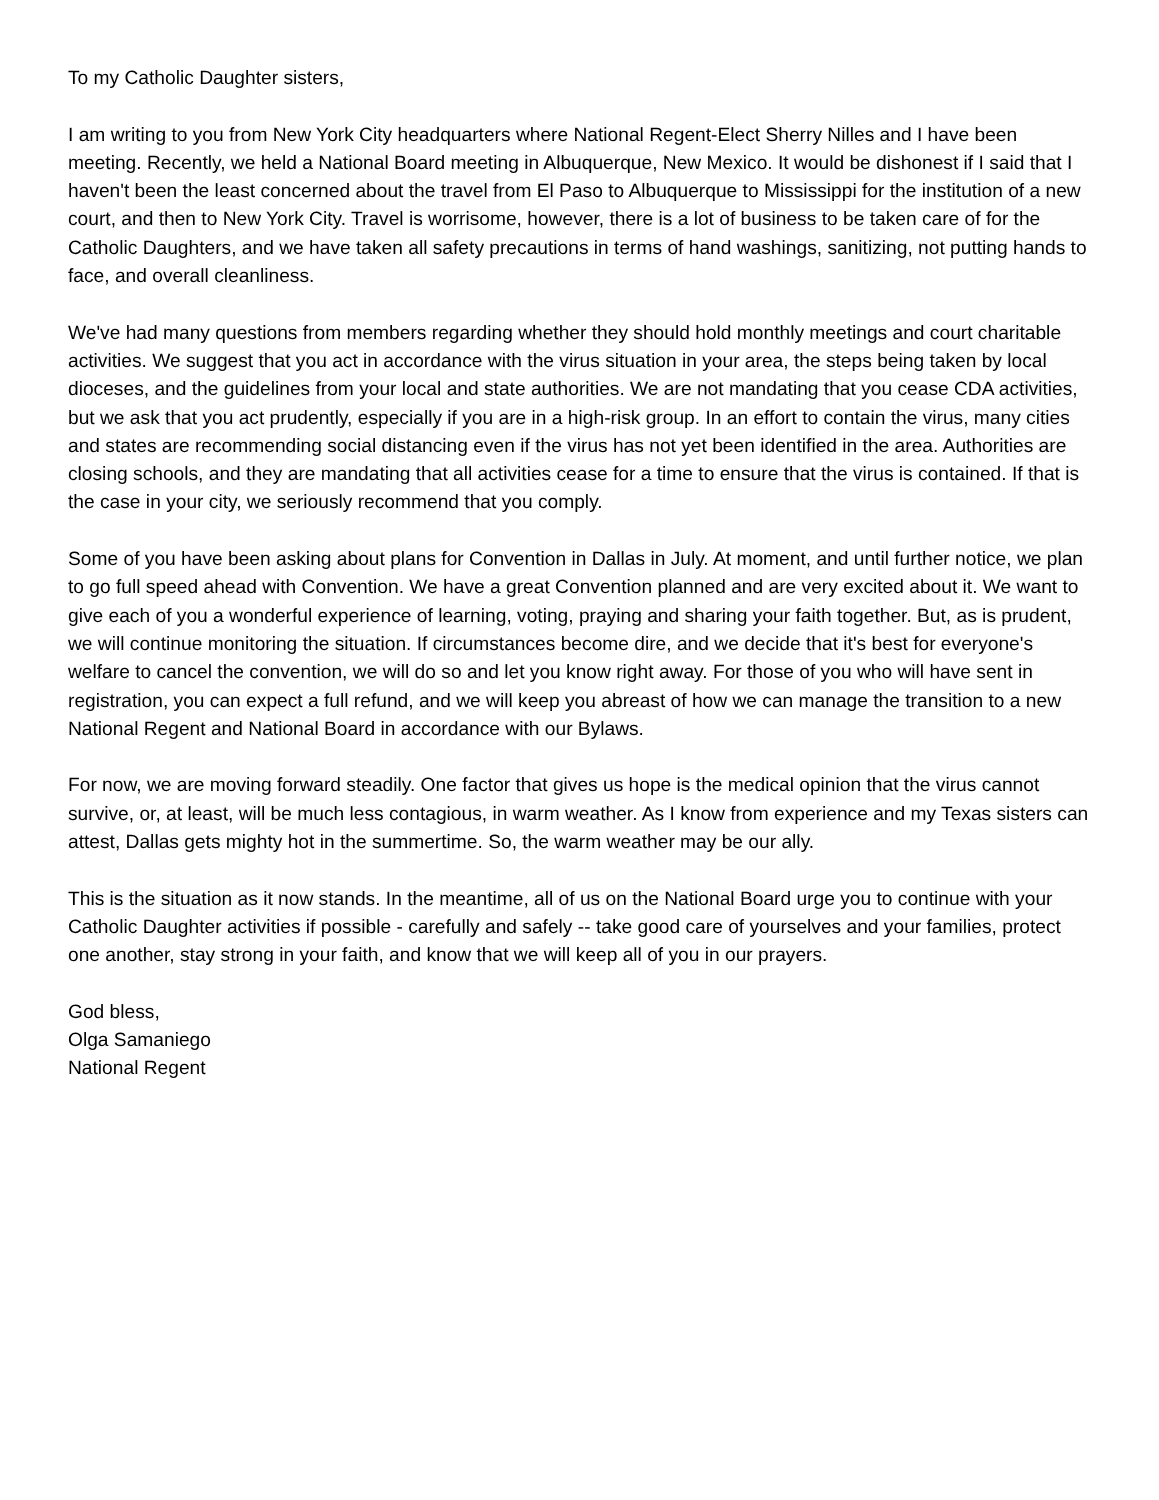To my Catholic Daughter sisters,
I am writing to you from New York City headquarters where National Regent-Elect Sherry Nilles and I have been meeting. Recently, we held a National Board meeting in Albuquerque, New Mexico. It would be dishonest if I said that I haven't been the least concerned about the travel from El Paso to Albuquerque to Mississippi for the institution of a new court, and then to New York City. Travel is worrisome, however, there is a lot of business to be taken care of for the Catholic Daughters, and we have taken all safety precautions in terms of hand washings, sanitizing, not putting hands to face, and overall cleanliness.
We've had many questions from members regarding whether they should hold monthly meetings and court charitable activities. We suggest that you act in accordance with the virus situation in your area, the steps being taken by local dioceses, and the guidelines from your local and state authorities. We are not mandating that you cease CDA activities, but we ask that you act prudently, especially if you are in a high-risk group. In an effort to contain the virus, many cities and states are recommending social distancing even if the virus has not yet been identified in the area. Authorities are closing schools, and they are mandating that all activities cease for a time to ensure that the virus is contained. If that is the case in your city, we seriously recommend that you comply.
Some of you have been asking about plans for Convention in Dallas in July. At moment, and until further notice, we plan to go full speed ahead with Convention. We have a great Convention planned and are very excited about it. We want to give each of you a wonderful experience of learning, voting, praying and sharing your faith together. But, as is prudent, we will continue monitoring the situation. If circumstances become dire, and we decide that it's best for everyone's welfare to cancel the convention, we will do so and let you know right away. For those of you who will have sent in registration, you can expect a full refund, and we will keep you abreast of how we can manage the transition to a new National Regent and National Board in accordance with our Bylaws.
For now, we are moving forward steadily. One factor that gives us hope is the medical opinion that the virus cannot survive, or, at least, will be much less contagious, in warm weather. As I know from experience and my Texas sisters can attest, Dallas gets mighty hot in the summertime. So, the warm weather may be our ally.
This is the situation as it now stands. In the meantime, all of us on the National Board urge you to continue with your Catholic Daughter activities if possible - carefully and safely -- take good care of yourselves and your families, protect one another, stay strong in your faith, and know that we will keep all of you in our prayers.
God bless,
Olga Samaniego
National Regent